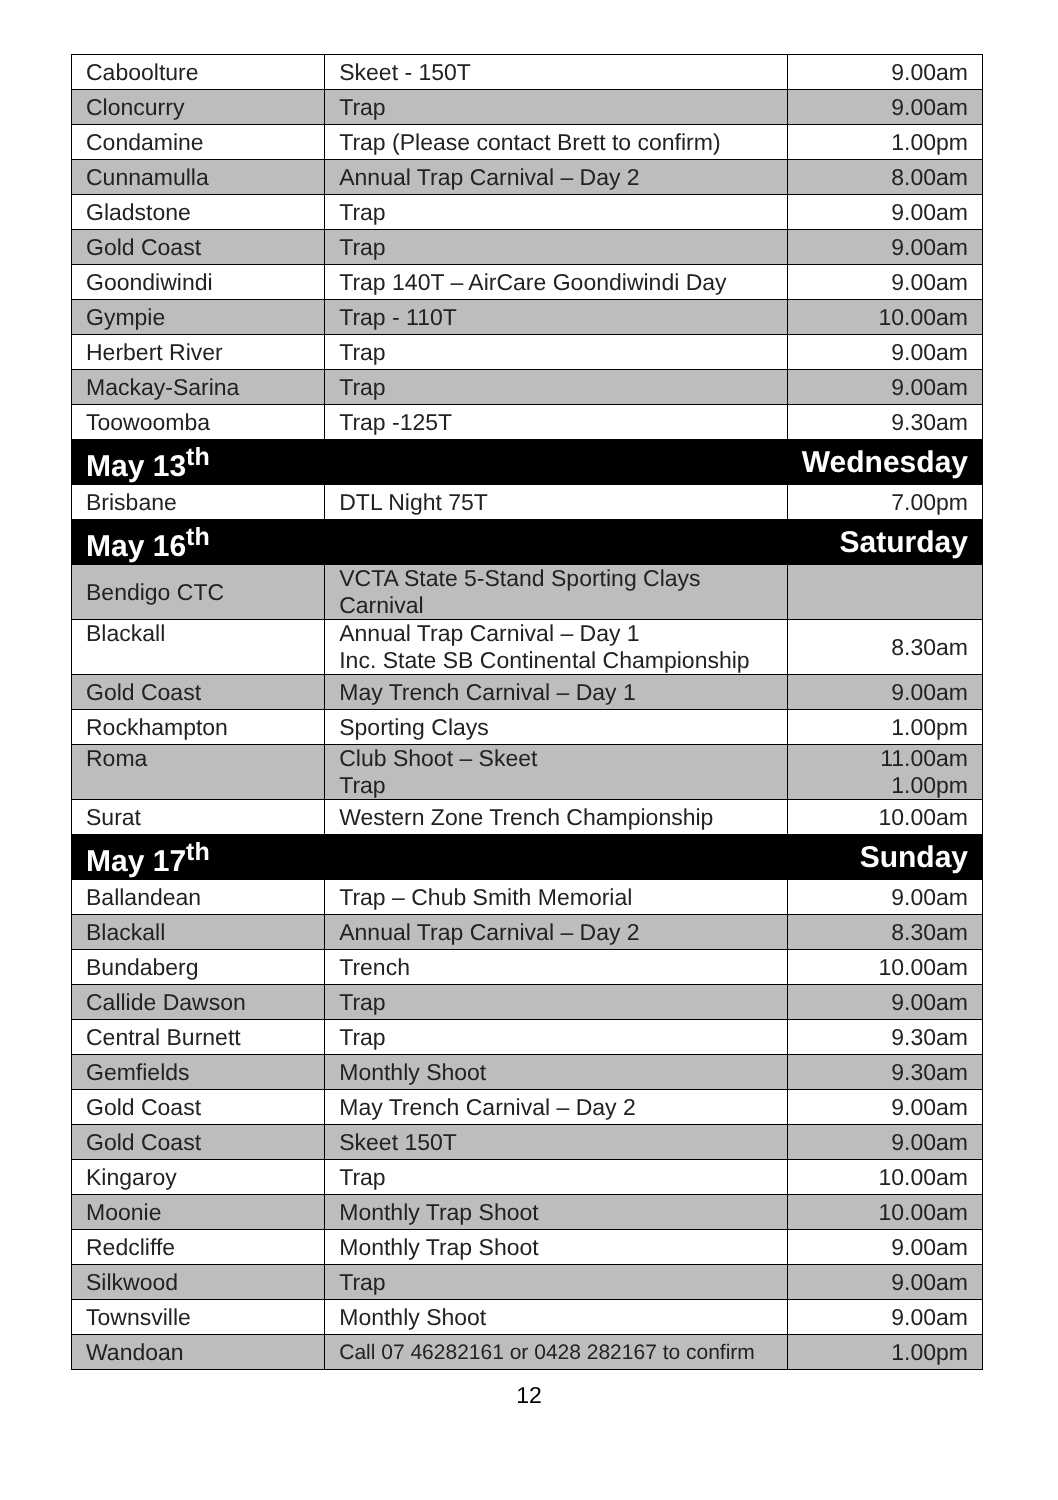| Caboolture | Skeet - 150T | 9.00am |
| Cloncurry | Trap | 9.00am |
| Condamine | Trap (Please contact Brett to confirm) | 1.00pm |
| Cunnamulla | Annual Trap Carnival – Day 2 | 8.00am |
| Gladstone | Trap | 9.00am |
| Gold Coast | Trap | 9.00am |
| Goondiwindi | Trap 140T – AirCare Goondiwindi Day | 9.00am |
| Gympie | Trap - 110T | 10.00am |
| Herbert River | Trap | 9.00am |
| Mackay-Sarina | Trap | 9.00am |
| Toowoomba | Trap -125T | 9.30am |
| May 13<sup>th</sup> | | Wednesday |
| Brisbane | DTL Night 75T | 7.00pm |
| May 16<sup>th</sup> | | Saturday |
| Bendigo CTC | VCTA State 5-Stand Sporting Clays Carnival | |
| Blackall | Annual Trap Carnival – Day 1 Inc. State SB Continental Championship | 8.30am |
| Gold Coast | May Trench Carnival – Day 1 | 9.00am |
| Rockhampton | Sporting Clays | 1.00pm |
| Roma | Club Shoot – Skeet Trap | 11.00am 1.00pm |
| Surat | Western Zone Trench Championship | 10.00am |
| May 17<sup>th</sup> | | Sunday |
| Ballandean | Trap – Chub Smith Memorial | 9.00am |
| Blackall | Annual Trap Carnival – Day 2 | 8.30am |
| Bundaberg | Trench | 10.00am |
| Callide Dawson | Trap | 9.00am |
| Central Burnett | Trap | 9.30am |
| Gemfields | Monthly Shoot | 9.30am |
| Gold Coast | May Trench Carnival – Day 2 | 9.00am |
| Gold Coast | Skeet 150T | 9.00am |
| Kingaroy | Trap | 10.00am |
| Moonie | Monthly Trap Shoot | 10.00am |
| Redcliffe | Monthly Trap Shoot | 9.00am |
| Silkwood | Trap | 9.00am |
| Townsville | Monthly Shoot | 9.00am |
| Wandoan | Call 07 46282161 or 0428 282167 to confirm | 1.00pm |
12